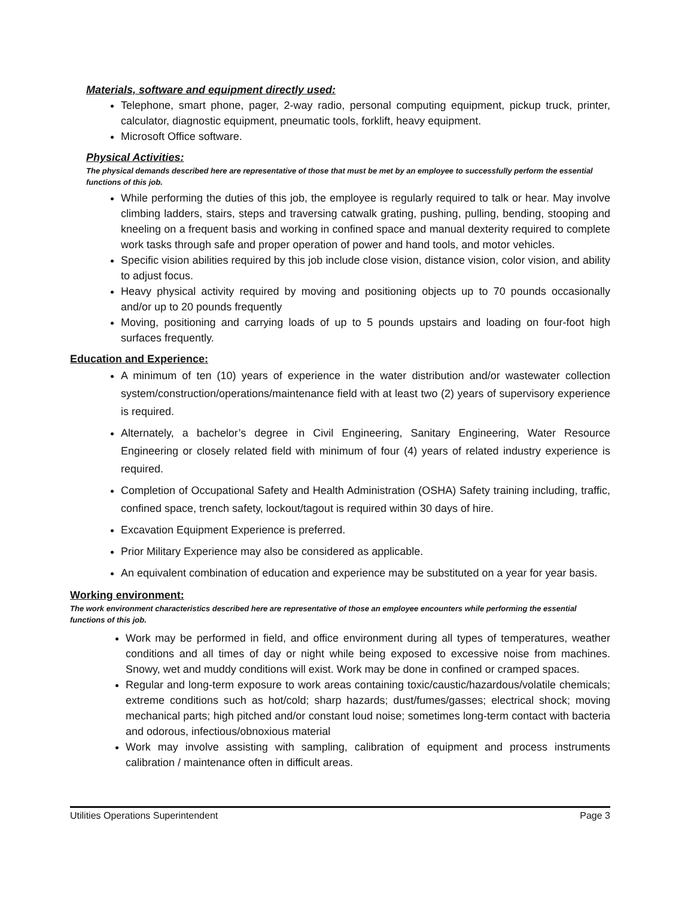Materials, software and equipment directly used:
Telephone, smart phone, pager, 2-way radio, personal computing equipment, pickup truck, printer, calculator, diagnostic equipment, pneumatic tools, forklift, heavy equipment.
Microsoft Office software.
Physical Activities:
The physical demands described here are representative of those that must be met by an employee to successfully perform the essential functions of this job.
While performing the duties of this job, the employee is regularly required to talk or hear. May involve climbing ladders, stairs, steps and traversing catwalk grating, pushing, pulling, bending, stooping and kneeling on a frequent basis and working in confined space and manual dexterity required to complete work tasks through safe and proper operation of power and hand tools, and motor vehicles.
Specific vision abilities required by this job include close vision, distance vision, color vision, and ability to adjust focus.
Heavy physical activity required by moving and positioning objects up to 70 pounds occasionally and/or up to 20 pounds frequently
Moving, positioning and carrying loads of up to 5 pounds upstairs and loading on four-foot high surfaces frequently.
Education and Experience:
A minimum of ten (10) years of experience in the water distribution and/or wastewater collection system/construction/operations/maintenance field with at least two (2) years of supervisory experience is required.
Alternately, a bachelor’s degree in Civil Engineering, Sanitary Engineering, Water Resource Engineering or closely related field with minimum of four (4) years of related industry experience is required.
Completion of Occupational Safety and Health Administration (OSHA) Safety training including, traffic, confined space, trench safety, lockout/tagout is required within 30 days of hire.
Excavation Equipment Experience is preferred.
Prior Military Experience may also be considered as applicable.
An equivalent combination of education and experience may be substituted on a year for year basis.
Working environment:
The work environment characteristics described here are representative of those an employee encounters while performing the essential functions of this job.
Work may be performed in field, and office environment during all types of temperatures, weather conditions and all times of day or night while being exposed to excessive noise from machines. Snowy, wet and muddy conditions will exist. Work may be done in confined or cramped spaces.
Regular and long-term exposure to work areas containing toxic/caustic/hazardous/volatile chemicals; extreme conditions such as hot/cold; sharp hazards; dust/fumes/gasses; electrical shock; moving mechanical parts; high pitched and/or constant loud noise; sometimes long-term contact with bacteria and odorous, infectious/obnoxious material
Work may involve assisting with sampling, calibration of equipment and process instruments calibration / maintenance often in difficult areas.
Utilities Operations Superintendent Page 3